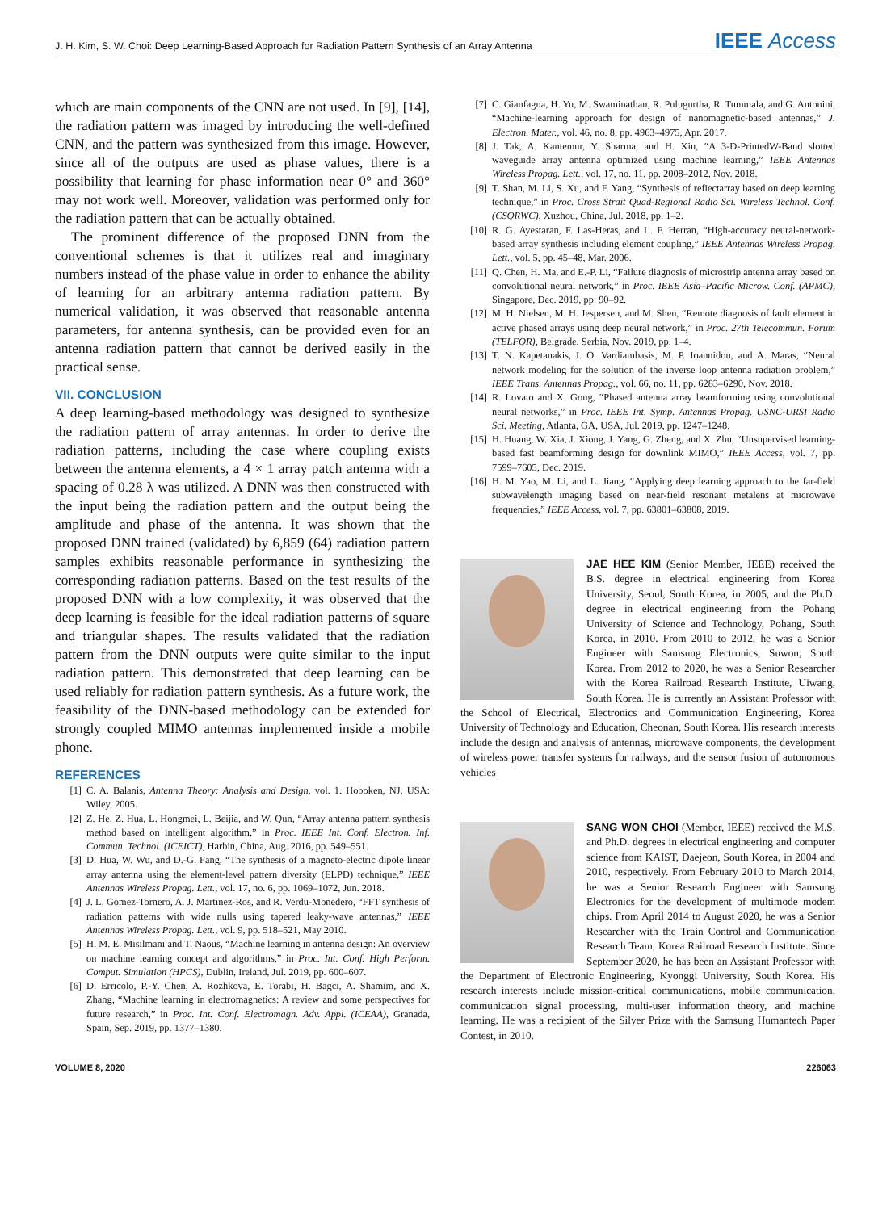J. H. Kim, S. W. Choi: Deep Learning-Based Approach for Radiation Pattern Synthesis of an Array Antenna IEEE Access
which are main components of the CNN are not used. In [9], [14], the radiation pattern was imaged by introducing the well-defined CNN, and the pattern was synthesized from this image. However, since all of the outputs are used as phase values, there is a possibility that learning for phase information near 0° and 360° may not work well. Moreover, validation was performed only for the radiation pattern that can be actually obtained.
The prominent difference of the proposed DNN from the conventional schemes is that it utilizes real and imaginary numbers instead of the phase value in order to enhance the ability of learning for an arbitrary antenna radiation pattern. By numerical validation, it was observed that reasonable antenna parameters, for antenna synthesis, can be provided even for an antenna radiation pattern that cannot be derived easily in the practical sense.
VII. CONCLUSION
A deep learning-based methodology was designed to synthesize the radiation pattern of array antennas. In order to derive the radiation patterns, including the case where coupling exists between the antenna elements, a 4 × 1 array patch antenna with a spacing of 0.28 λ was utilized. A DNN was then constructed with the input being the radiation pattern and the output being the amplitude and phase of the antenna. It was shown that the proposed DNN trained (validated) by 6,859 (64) radiation pattern samples exhibits reasonable performance in synthesizing the corresponding radiation patterns. Based on the test results of the proposed DNN with a low complexity, it was observed that the deep learning is feasible for the ideal radiation patterns of square and triangular shapes. The results validated that the radiation pattern from the DNN outputs were quite similar to the input radiation pattern. This demonstrated that deep learning can be used reliably for radiation pattern synthesis. As a future work, the feasibility of the DNN-based methodology can be extended for strongly coupled MIMO antennas implemented inside a mobile phone.
REFERENCES
[1] C. A. Balanis, Antenna Theory: Analysis and Design, vol. 1. Hoboken, NJ, USA: Wiley, 2005.
[2] Z. He, Z. Hua, L. Hongmei, L. Beijia, and W. Qun, “Array antenna pattern synthesis method based on intelligent algorithm,” in Proc. IEEE Int. Conf. Electron. Inf. Commun. Technol. (ICEICT), Harbin, China, Aug. 2016, pp. 549–551.
[3] D. Hua, W. Wu, and D.-G. Fang, “The synthesis of a magneto-electric dipole linear array antenna using the element-level pattern diversity (ELPD) technique,” IEEE Antennas Wireless Propag. Lett., vol. 17, no. 6, pp. 1069–1072, Jun. 2018.
[4] J. L. Gomez-Tornero, A. J. Martinez-Ros, and R. Verdu-Monedero, “FFT synthesis of radiation patterns with wide nulls using tapered leaky-wave antennas,” IEEE Antennas Wireless Propag. Lett., vol. 9, pp. 518–521, May 2010.
[5] H. M. E. Misilmani and T. Naous, “Machine learning in antenna design: An overview on machine learning concept and algorithms,” in Proc. Int. Conf. High Perform. Comput. Simulation (HPCS), Dublin, Ireland, Jul. 2019, pp. 600–607.
[6] D. Erricolo, P.-Y. Chen, A. Rozhkova, E. Torabi, H. Bagci, A. Shamim, and X. Zhang, “Machine learning in electromagnetics: A review and some perspectives for future research,” in Proc. Int. Conf. Electromagn. Adv. Appl. (ICEAA), Granada, Spain, Sep. 2019, pp. 1377–1380.
[7] C. Gianfagna, H. Yu, M. Swaminathan, R. Pulugurtha, R. Tummala, and G. Antonini, “Machine-learning approach for design of nanomagnetic-based antennas,” J. Electron. Mater., vol. 46, no. 8, pp. 4963–4975, Apr. 2017.
[8] J. Tak, A. Kantemur, Y. Sharma, and H. Xin, “A 3-D-PrintedW-Band slotted waveguide array antenna optimized using machine learning,” IEEE Antennas Wireless Propag. Lett., vol. 17, no. 11, pp. 2008–2012, Nov. 2018.
[9] T. Shan, M. Li, S. Xu, and F. Yang, “Synthesis of refiectarray based on deep learning technique,” in Proc. Cross Strait Quad-Regional Radio Sci. Wireless Technol. Conf. (CSQRWC), Xuzhou, China, Jul. 2018, pp. 1–2.
[10] R. G. Ayestaran, F. Las-Heras, and L. F. Herran, “High-accuracy neural-network-based array synthesis including element coupling,” IEEE Antennas Wireless Propag. Lett., vol. 5, pp. 45–48, Mar. 2006.
[11] Q. Chen, H. Ma, and E.-P. Li, “Failure diagnosis of microstrip antenna array based on convolutional neural network,” in Proc. IEEE Asia–Pacific Microw. Conf. (APMC), Singapore, Dec. 2019, pp. 90–92.
[12] M. H. Nielsen, M. H. Jespersen, and M. Shen, “Remote diagnosis of fault element in active phased arrays using deep neural network,” in Proc. 27th Telecommun. Forum (TELFOR), Belgrade, Serbia, Nov. 2019, pp. 1–4.
[13] T. N. Kapetanakis, I. O. Vardiambasis, M. P. Ioannidou, and A. Maras, “Neural network modeling for the solution of the inverse loop antenna radiation problem,” IEEE Trans. Antennas Propag., vol. 66, no. 11, pp. 6283–6290, Nov. 2018.
[14] R. Lovato and X. Gong, “Phased antenna array beamforming using convolutional neural networks,” in Proc. IEEE Int. Symp. Antennas Propag. USNC-URSI Radio Sci. Meeting, Atlanta, GA, USA, Jul. 2019, pp. 1247–1248.
[15] H. Huang, W. Xia, J. Xiong, J. Yang, G. Zheng, and X. Zhu, “Unsupervised learning-based fast beamforming design for downlink MIMO,” IEEE Access, vol. 7, pp. 7599–7605, Dec. 2019.
[16] H. M. Yao, M. Li, and L. Jiang, “Applying deep learning approach to the far-field subwavelength imaging based on near-field resonant metalens at microwave frequencies,” IEEE Access, vol. 7, pp. 63801–63808, 2019.
JAE HEE KIM (Senior Member, IEEE) received the B.S. degree in electrical engineering from Korea University, Seoul, South Korea, in 2005, and the Ph.D. degree in electrical engineering from the Pohang University of Science and Technology, Pohang, South Korea, in 2010. From 2010 to 2012, he was a Senior Engineer with Samsung Electronics, Suwon, South Korea. From 2012 to 2020, he was a Senior Researcher with the Korea Railroad Research Institute, Uiwang, South Korea. He is currently an Assistant Professor with the School of Electrical, Electronics and Communication Engineering, Korea University of Technology and Education, Cheonan, South Korea. His research interests include the design and analysis of antennas, microwave components, the development of wireless power transfer systems for railways, and the sensor fusion of autonomous vehicles
SANG WON CHOI (Member, IEEE) received the M.S. and Ph.D. degrees in electrical engineering and computer science from KAIST, Daejeon, South Korea, in 2004 and 2010, respectively. From February 2010 to March 2014, he was a Senior Research Engineer with Samsung Electronics for the development of multimode modem chips. From April 2014 to August 2020, he was a Senior Researcher with the Train Control and Communication Research Team, Korea Railroad Research Institute. Since September 2020, he has been an Assistant Professor with the Department of Electronic Engineering, Kyonggi University, South Korea. His research interests include mission-critical communications, mobile communication, communication signal processing, multi-user information theory, and machine learning. He was a recipient of the Silver Prize with the Samsung Humantech Paper Contest, in 2010.
VOLUME 8, 2020 226063